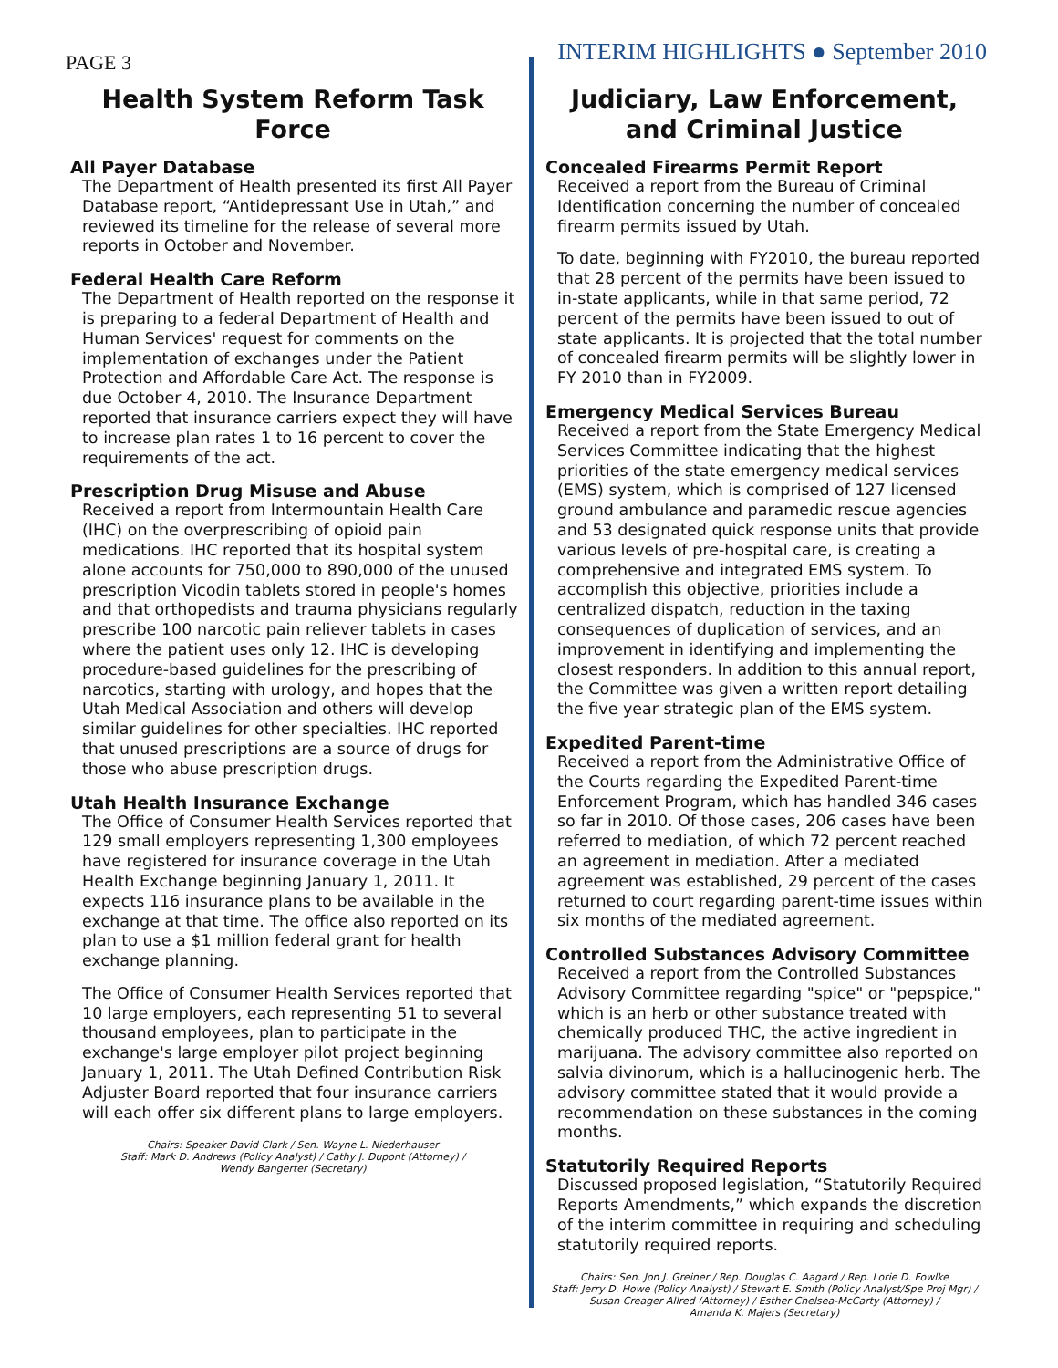PAGE 3
INTERIM HIGHLIGHTS ● September 2010
Health System Reform Task Force
All Payer Database
The Department of Health presented its first All Payer Database report, “Antidepressant Use in Utah,” and reviewed its timeline for the release of several more reports in October and November.
Federal Health Care Reform
The Department of Health reported on the response it is preparing to a federal Department of Health and Human Services' request for comments on the implementation of exchanges under the Patient Protection and Affordable Care Act. The response is due October 4, 2010. The Insurance Department reported that insurance carriers expect they will have to increase plan rates 1 to 16 percent to cover the requirements of the act.
Prescription Drug Misuse and Abuse
Received a report from Intermountain Health Care (IHC) on the overprescribing of opioid pain medications. IHC reported that its hospital system alone accounts for 750,000 to 890,000 of the unused prescription Vicodin tablets stored in people's homes and that orthopedists and trauma physicians regularly prescribe 100 narcotic pain reliever tablets in cases where the patient uses only 12. IHC is developing procedure-based guidelines for the prescribing of narcotics, starting with urology, and hopes that the Utah Medical Association and others will develop similar guidelines for other specialties. IHC reported that unused prescriptions are a source of drugs for those who abuse prescription drugs.
Utah Health Insurance Exchange
The Office of Consumer Health Services reported that 129 small employers representing 1,300 employees have registered for insurance coverage in the Utah Health Exchange beginning January 1, 2011. It expects 116 insurance plans to be available in the exchange at that time. The office also reported on its plan to use a $1 million federal grant for health exchange planning.
The Office of Consumer Health Services reported that 10 large employers, each representing 51 to several thousand employees, plan to participate in the exchange's large employer pilot project beginning January 1, 2011. The Utah Defined Contribution Risk Adjuster Board reported that four insurance carriers will each offer six different plans to large employers.
Chairs: Speaker David Clark / Sen. Wayne L. Niederhauser
Staff: Mark D. Andrews (Policy Analyst) / Cathy J. Dupont (Attorney) /
Wendy Bangerter (Secretary)
Judiciary, Law Enforcement, and Criminal Justice
Concealed Firearms Permit Report
Received a report from the Bureau of Criminal Identification concerning the number of concealed firearm permits issued by Utah.
To date, beginning with FY2010, the bureau reported that 28 percent of the permits have been issued to in-state applicants, while in that same period, 72 percent of the permits have been issued to out of state applicants. It is projected that the total number of concealed firearm permits will be slightly lower in FY 2010 than in FY2009.
Emergency Medical Services Bureau
Received a report from the State Emergency Medical Services Committee indicating that the highest priorities of the state emergency medical services (EMS) system, which is comprised of 127 licensed ground ambulance and paramedic rescue agencies and 53 designated quick response units that provide various levels of pre-hospital care, is creating a comprehensive and integrated EMS system. To accomplish this objective, priorities include a centralized dispatch, reduction in the taxing consequences of duplication of services, and an improvement in identifying and implementing the closest responders. In addition to this annual report, the Committee was given a written report detailing the five year strategic plan of the EMS system.
Expedited Parent-time
Received a report from the Administrative Office of the Courts regarding the Expedited Parent-time Enforcement Program, which has handled 346 cases so far in 2010. Of those cases, 206 cases have been referred to mediation, of which 72 percent reached an agreement in mediation. After a mediated agreement was established, 29 percent of the cases returned to court regarding parent-time issues within six months of the mediated agreement.
Controlled Substances Advisory Committee
Received a report from the Controlled Substances Advisory Committee regarding "spice" or "pepspice," which is an herb or other substance treated with chemically produced THC, the active ingredient in marijuana. The advisory committee also reported on salvia divinorum, which is a hallucinogenic herb. The advisory committee stated that it would provide a recommendation on these substances in the coming months.
Statutorily Required Reports
Discussed proposed legislation, “Statutorily Required Reports Amendments,” which expands the discretion of the interim committee in requiring and scheduling statutorily required reports.
Chairs: Sen. Jon J. Greiner / Rep. Douglas C. Aagard / Rep. Lorie D. Fowlke
Staff: Jerry D. Howe (Policy Analyst) / Stewart E. Smith (Policy Analyst/Spe Proj Mgr) /
Susan Creager Allred (Attorney) / Esther Chelsea-McCarty (Attorney) /
Amanda K. Majers (Secretary)